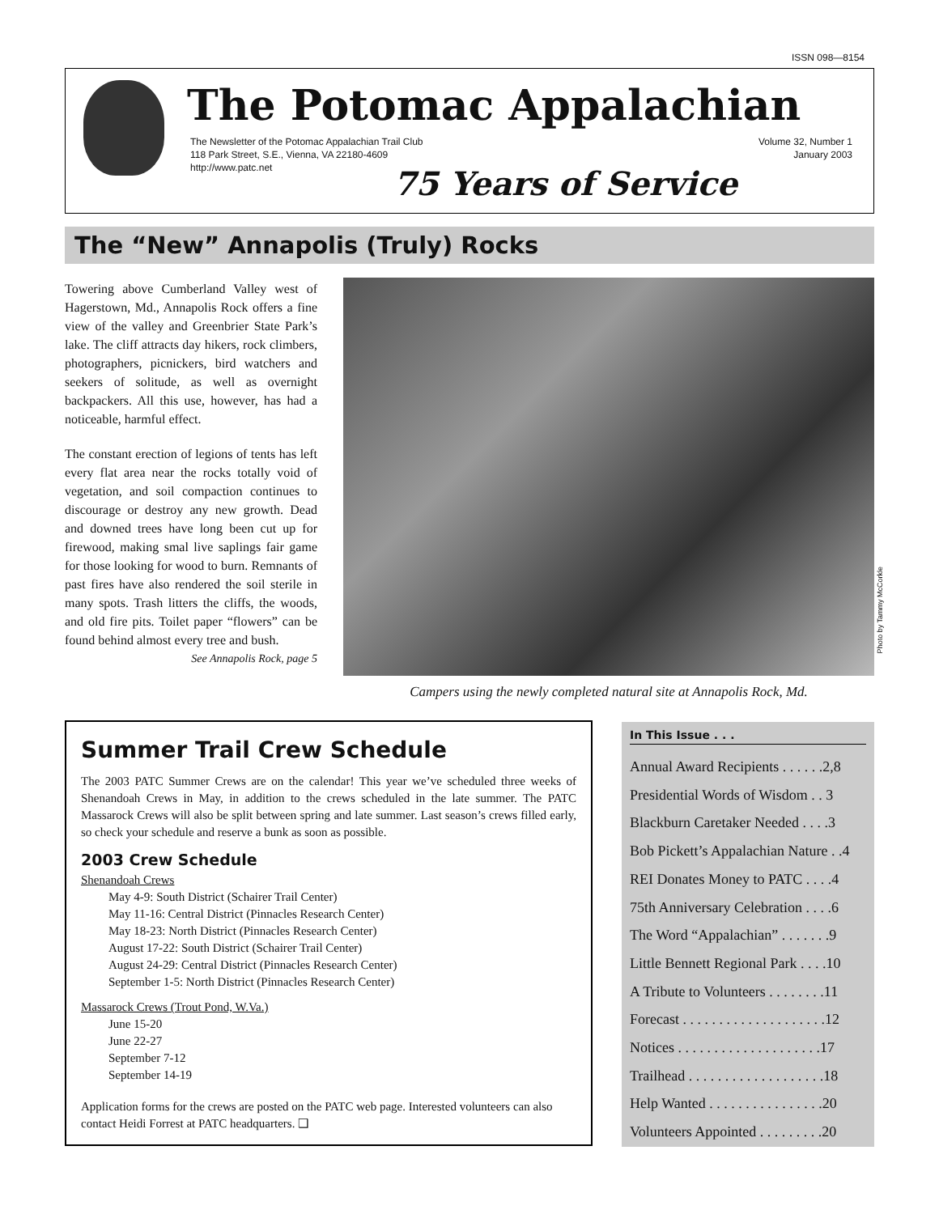ISSN 098—8154
The Potomac Appalachian
The Newsletter of the Potomac Appalachian Trail Club
118 Park Street, S.E., Vienna, VA 22180-4609
http://www.patc.net
Volume 32, Number 1
January 2003
75 Years of Service
The “New” Annapolis (Truly) Rocks
Towering above Cumberland Valley west of Hagerstown, Md., Annapolis Rock offers a fine view of the valley and Greenbrier State Park’s lake. The cliff attracts day hikers, rock climbers, photographers, picnickers, bird watchers and seekers of solitude, as well as overnight backpackers. All this use, however, has had a noticeable, harmful effect.
The constant erection of legions of tents has left every flat area near the rocks totally void of vegetation, and soil compaction continues to discourage or destroy any new growth. Dead and downed trees have long been cut up for firewood, making smal live saplings fair game for those looking for wood to burn. Remnants of past fires have also rendered the soil sterile in many spots. Trash litters the cliffs, the woods, and old fire pits. Toilet paper “flowers” can be found behind almost every tree and bush.
See Annapolis Rock, page 5
Photo by Tammy McCorkle
Campers using the newly completed natural site at Annapolis Rock, Md.
Summer Trail Crew Schedule
The 2003 PATC Summer Crews are on the calendar! This year we’ve scheduled three weeks of Shenandoah Crews in May, in addition to the crews scheduled in the late summer. The PATC Massarock Crews will also be split between spring and late summer. Last season’s crews filled early, so check your schedule and reserve a bunk as soon as possible.
2003 Crew Schedule
Shenandoah Crews
May 4-9: South District (Schairer Trail Center)
May 11-16: Central District (Pinnacles Research Center)
May 18-23: North District (Pinnacles Research Center)
August 17-22: South District (Schairer Trail Center)
August 24-29: Central District (Pinnacles Research Center)
September 1-5: North District (Pinnacles Research Center)
Massarock Crews (Trout Pond, W.Va.)
June 15-20
June 22-27
September 7-12
September 14-19
Application forms for the crews are posted on the PATC web page. Interested volunteers can also contact Heidi Forrest at PATC headquarters. ❑
In This Issue . . .
Annual Award Recipients . . . . . .2,8
Presidential Words of Wisdom . . 3
Blackburn Caretaker Needed . . . .3
Bob Pickett’s Appalachian Nature . .4
REI Donates Money to PATC . . . .4
75th Anniversary Celebration . . . .6
The Word “Appalachian” . . . . . . .9
Little Bennett Regional Park . . . .10
A Tribute to Volunteers . . . . . . . .11
Forecast . . . . . . . . . . . . . . . . . . . .12
Notices . . . . . . . . . . . . . . . . . . . .17
Trailhead . . . . . . . . . . . . . . . . . . .18
Help Wanted . . . . . . . . . . . . . . . .20
Volunteers Appointed . . . . . . . . .20